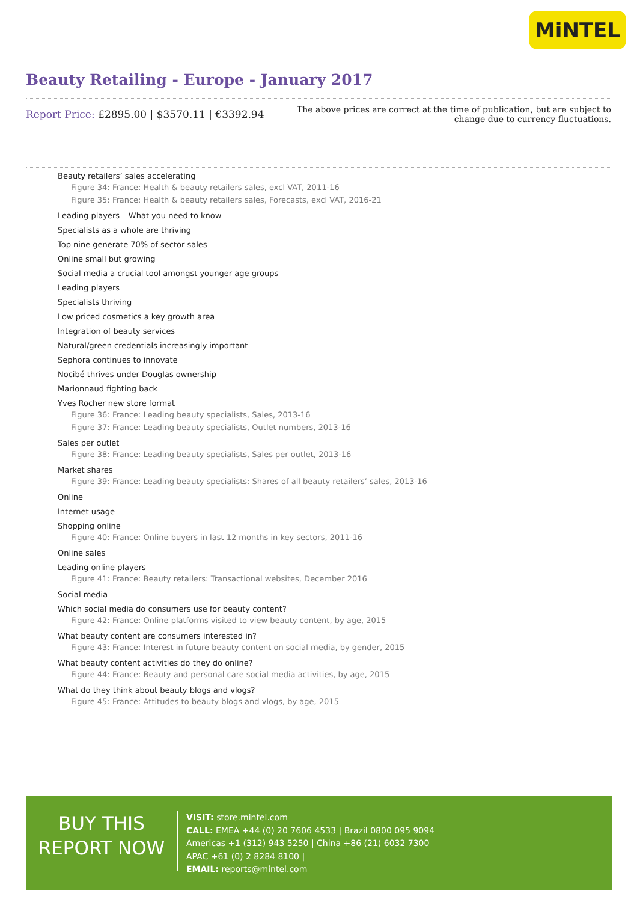MiNTEL
Beauty Retailing - Europe - January 2017
Report Price: £2895.00 | $3570.11 | €3392.94
The above prices are correct at the time of publication, but are subject to
change due to currency fluctuations.
Beauty retailers’ sales accelerating
Figure 34: France: Health & beauty retailers sales, excl VAT, 2011-16
Figure 35: France: Health & beauty retailers sales, Forecasts, excl VAT, 2016-21
Leading players – What you need to know
Specialists as a whole are thriving
Top nine generate 70% of sector sales
Online small but growing
Social media a crucial tool amongst younger age groups
Leading players
Specialists thriving
Low priced cosmetics a key growth area
Integration of beauty services
Natural/green credentials increasingly important
Sephora continues to innovate
Nocibé thrives under Douglas ownership
Marionnaud fighting back
Yves Rocher new store format
Figure 36: France: Leading beauty specialists, Sales, 2013-16
Figure 37: France: Leading beauty specialists, Outlet numbers, 2013-16
Sales per outlet
Figure 38: France: Leading beauty specialists, Sales per outlet, 2013-16
Market shares
Figure 39: France: Leading beauty specialists: Shares of all beauty retailers’ sales, 2013-16
Online
Internet usage
Shopping online
Figure 40: France: Online buyers in last 12 months in key sectors, 2011-16
Online sales
Leading online players
Figure 41: France: Beauty retailers: Transactional websites, December 2016
Social media
Which social media do consumers use for beauty content?
Figure 42: France: Online platforms visited to view beauty content, by age, 2015
What beauty content are consumers interested in?
Figure 43: France: Interest in future beauty content on social media, by gender, 2015
What beauty content activities do they do online?
Figure 44: France: Beauty and personal care social media activities, by age, 2015
What do they think about beauty blogs and vlogs?
Figure 45: France: Attitudes to beauty blogs and vlogs, by age, 2015
BUY THIS
REPORT NOW
VISIT: store.mintel.com
CALL: EMEA +44 (0) 20 7606 4533 | Brazil 0800 095 9094
Americas +1 (312) 943 5250 | China +86 (21) 6032 7300
APAC +61 (0) 2 8284 8100 |
EMAIL: reports@mintel.com